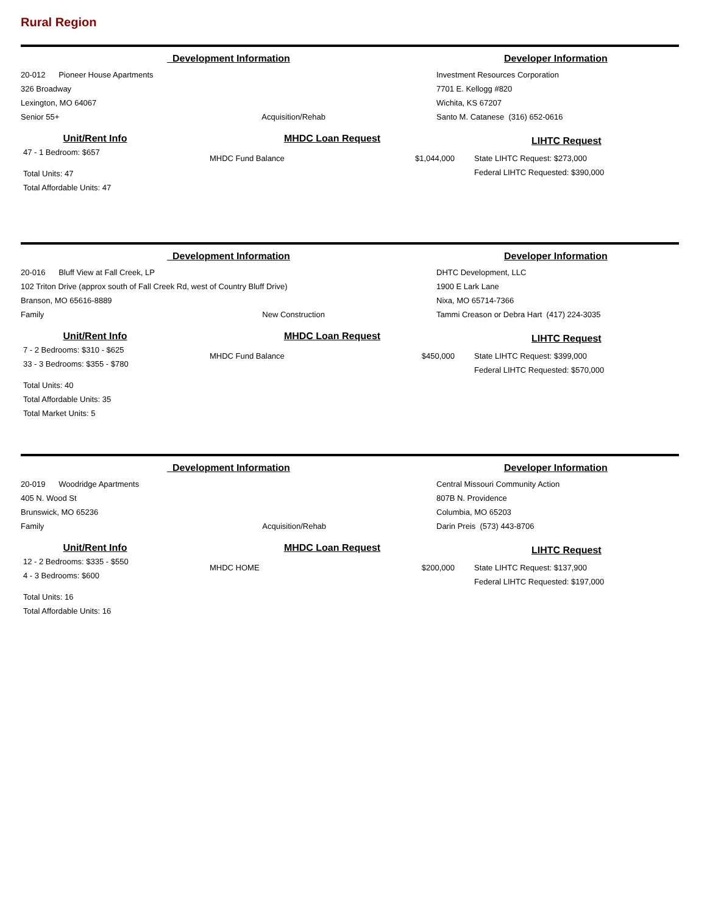Rural Region
Development Information Developer Information
20-012 Pioneer House Apartments
326 Broadway
Lexington, MO 64067
Senior 55+ Acquisition/Rehab
Investment Resources Corporation
7701 E. Kellogg #820
Wichita, KS 67207
Santo M. Catanese (316) 652-0616
Unit/Rent Info
47 - 1 Bedroom: $657
Total Units: 47
Total Affordable Units: 47
MHDC Loan Request
MHDC Fund Balance $1,044,000
LIHTC Request
State LIHTC Request: $273,000
Federal LIHTC Requested: $390,000
Development Information Developer Information
20-016 Bluff View at Fall Creek, LP
102 Triton Drive (approx south of Fall Creek Rd, west of Country Bluff Drive)
Branson, MO 65616-8889
Family New Construction
DHTC Development, LLC
1900 E Lark Lane
Nixa, MO 65714-7366
Tammi Creason or Debra Hart (417) 224-3035
Unit/Rent Info
7 - 2 Bedrooms: $310 - $625
33 - 3 Bedrooms: $355 - $780
Total Units: 40
Total Affordable Units: 35
Total Market Units: 5
MHDC Loan Request
MHDC Fund Balance $450,000
LIHTC Request
State LIHTC Request: $399,000
Federal LIHTC Requested: $570,000
Development Information Developer Information
20-019 Woodridge Apartments
405 N. Wood St
Brunswick, MO 65236
Family Acquisition/Rehab
Central Missouri Community Action
807B N. Providence
Columbia, MO 65203
Darin Preis (573) 443-8706
Unit/Rent Info
12 - 2 Bedrooms: $335 - $550
4 - 3 Bedrooms: $600
Total Units: 16
Total Affordable Units: 16
MHDC Loan Request
MHDC HOME $200,000
LIHTC Request
State LIHTC Request: $137,900
Federal LIHTC Requested: $197,000